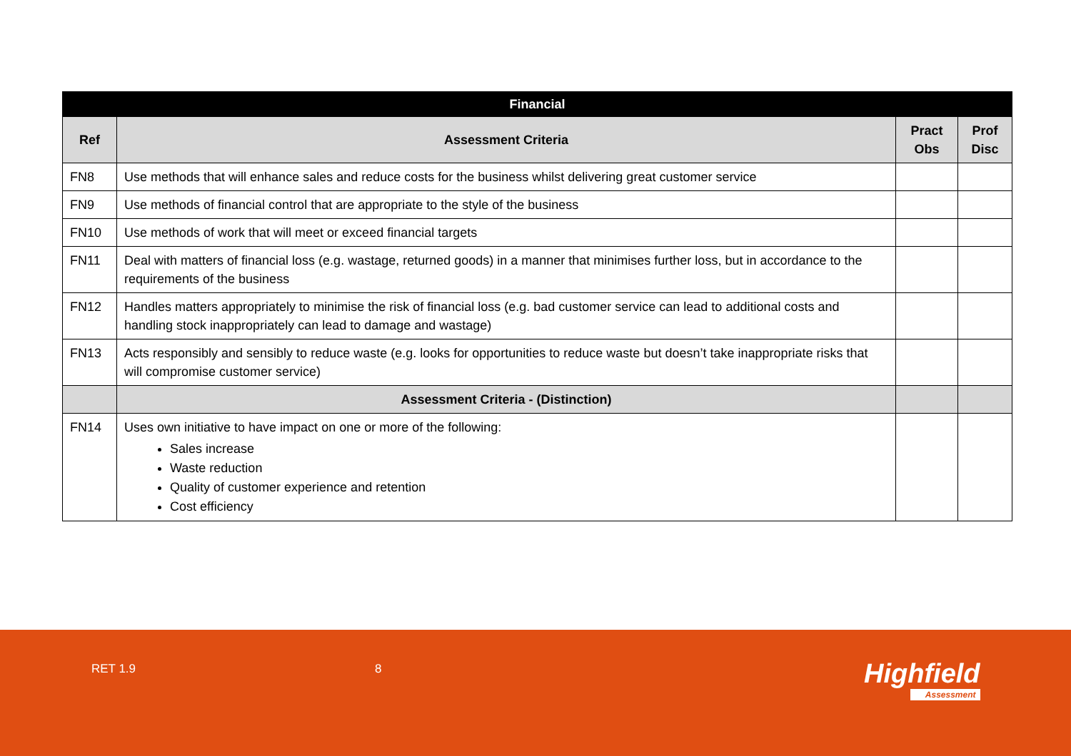| Financial | | | |
| --- | --- | --- | --- |
| Ref | Assessment Criteria | Pract Obs | Prof Disc |
| FN8 | Use methods that will enhance sales and reduce costs for the business whilst delivering great customer service | | |
| FN9 | Use methods of financial control that are appropriate to the style of the business | | |
| FN10 | Use methods of work that will meet or exceed financial targets | | |
| FN11 | Deal with matters of financial loss (e.g. wastage, returned goods) in a manner that minimises further loss, but in accordance to the requirements of the business | | |
| FN12 | Handles matters appropriately to minimise the risk of financial loss (e.g. bad customer service can lead to additional costs and handling stock inappropriately can lead to damage and wastage) | | |
| FN13 | Acts responsibly and sensibly to reduce waste (e.g. looks for opportunities to reduce waste but doesn’t take inappropriate risks that will compromise customer service) | | |
| | Assessment Criteria - (Distinction) | | |
| FN14 | Uses own initiative to have impact on one or more of the following: Sales increase Waste reduction Quality of customer experience and retention Cost efficiency | | |
RET 1.9 8 Highfield
Assessment